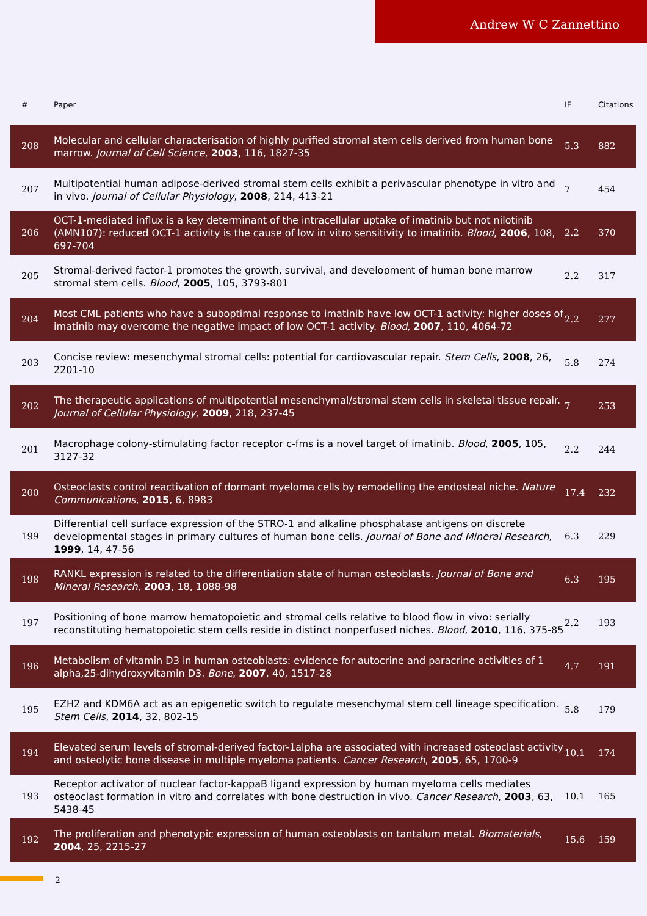Andrew W C Zannettino
| # | Paper | IF | Citations |
| --- | --- | --- | --- |
| 208 | Molecular and cellular characterisation of highly purified stromal stem cells derived from human bone marrow. Journal of Cell Science , 2003 , 116, 1827-35 | 5.3 | 882 |
| 207 | Multipotential human adipose-derived stromal stem cells exhibit a perivascular phenotype in vitro and in vivo. Journal of Cellular Physiology , 2008 , 214, 413-21 | 7 | 454 |
| 206 | OCT-1-mediated influx is a key determinant of the intracellular uptake of imatinib but not nilotinib (AMN107): reduced OCT-1 activity is the cause of low in vitro sensitivity to imatinib. Blood , 2006 , 108, 697-704 | 2.2 | 370 |
| 205 | Stromal-derived factor-1 promotes the growth, survival, and development of human bone marrow stromal stem cells. Blood , 2005 , 105, 3793-801 | 2.2 | 317 |
| 204 | Most CML patients who have a suboptimal response to imatinib have low OCT-1 activity: higher doses of imatinib may overcome the negative impact of low OCT-1 activity. Blood , 2007 , 110, 4064-72 | 2.2 | 277 |
| 203 | Concise review: mesenchymal stromal cells: potential for cardiovascular repair. Stem Cells , 2008 , 26, 2201-10 | 5.8 | 274 |
| 202 | The therapeutic applications of multipotential mesenchymal/stromal stem cells in skeletal tissue repair. Journal of Cellular Physiology , 2009 , 218, 237-45 | 7 | 253 |
| 201 | Macrophage colony-stimulating factor receptor c-fms is a novel target of imatinib. Blood , 2005 , 105, 3127-32 | 2.2 | 244 |
| 200 | Osteoclasts control reactivation of dormant myeloma cells by remodelling the endosteal niche. Nature Communications , 2015 , 6, 8983 | 17.4 | 232 |
| 199 | Differential cell surface expression of the STRO-1 and alkaline phosphatase antigens on discrete developmental stages in primary cultures of human bone cells. Journal of Bone and Mineral Research , 1999 , 14, 47-56 | 6.3 | 229 |
| 198 | RANKL expression is related to the differentiation state of human osteoblasts. Journal of Bone and Mineral Research , 2003 , 18, 1088-98 | 6.3 | 195 |
| 197 | Positioning of bone marrow hematopoietic and stromal cells relative to blood flow in vivo: serially reconstituting hematopoietic stem cells reside in distinct nonperfused niches. Blood , 2010 , 116, 375-85 | 2.2 | 193 |
| 196 | Metabolism of vitamin D3 in human osteoblasts: evidence for autocrine and paracrine activities of 1 alpha,25-dihydroxyvitamin D3. Bone , 2007 , 40, 1517-28 | 4.7 | 191 |
| 195 | EZH2 and KDM6A act as an epigenetic switch to regulate mesenchymal stem cell lineage specification. Stem Cells , 2014 , 32, 802-15 | 5.8 | 179 |
| 194 | Elevated serum levels of stromal-derived factor-1alpha are associated with increased osteoclast activity and osteolytic bone disease in multiple myeloma patients. Cancer Research , 2005 , 65, 1700-9 | 10.1 | 174 |
| 193 | Receptor activator of nuclear factor-kappaB ligand expression by human myeloma cells mediates osteoclast formation in vitro and correlates with bone destruction in vivo. Cancer Research , 2003 , 63, 5438-45 | 10.1 | 165 |
| 192 | The proliferation and phenotypic expression of human osteoblasts on tantalum metal. Biomaterials , 2004 , 25, 2215-27 | 15.6 | 159 |
2